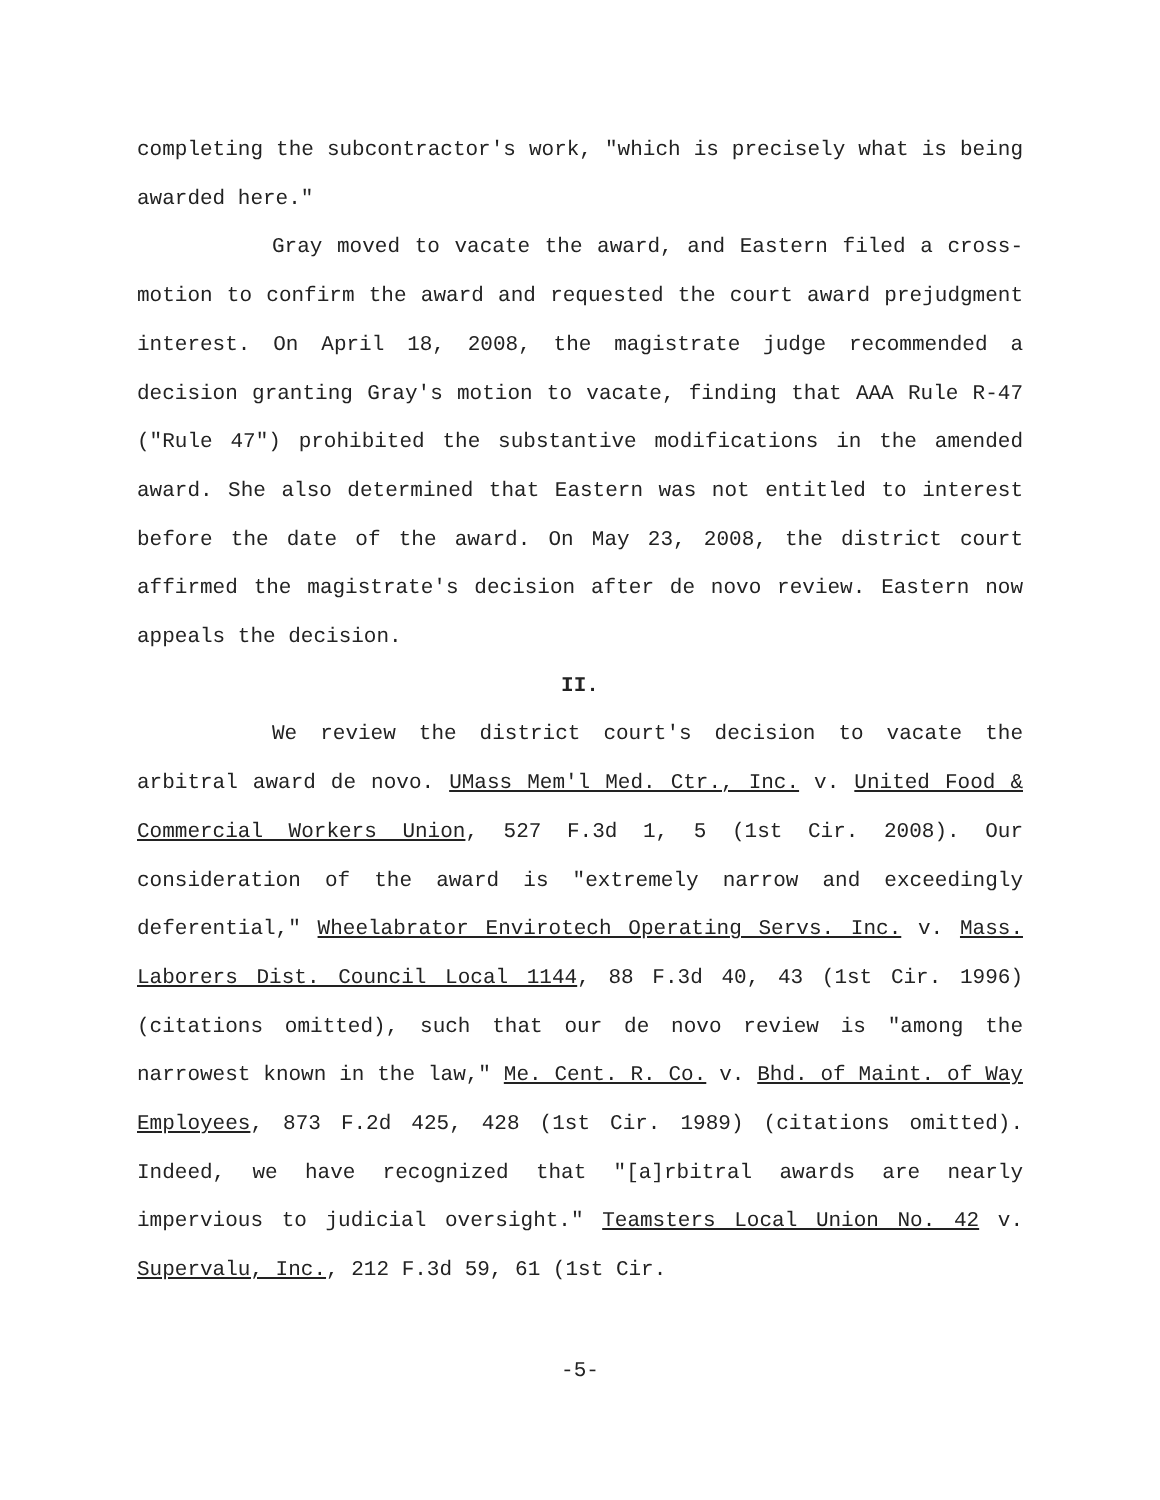completing the subcontractor's work, "which is precisely what is being awarded here."
Gray moved to vacate the award, and Eastern filed a cross-motion to confirm the award and requested the court award prejudgment interest. On April 18, 2008, the magistrate judge recommended a decision granting Gray's motion to vacate, finding that AAA Rule R-47 ("Rule 47") prohibited the substantive modifications in the amended award. She also determined that Eastern was not entitled to interest before the date of the award. On May 23, 2008, the district court affirmed the magistrate's decision after de novo review. Eastern now appeals the decision.
II.
We review the district court's decision to vacate the arbitral award de novo. UMass Mem'l Med. Ctr., Inc. v. United Food & Commercial Workers Union, 527 F.3d 1, 5 (1st Cir. 2008). Our consideration of the award is "extremely narrow and exceedingly deferential," Wheelabrator Envirotech Operating Servs. Inc. v. Mass. Laborers Dist. Council Local 1144, 88 F.3d 40, 43 (1st Cir. 1996) (citations omitted), such that our de novo review is "among the narrowest known in the law," Me. Cent. R. Co. v. Bhd. of Maint. of Way Employees, 873 F.2d 425, 428 (1st Cir. 1989) (citations omitted). Indeed, we have recognized that "[a]rbitral awards are nearly impervious to judicial oversight." Teamsters Local Union No. 42 v. Supervalu, Inc., 212 F.3d 59, 61 (1st Cir.
-5-